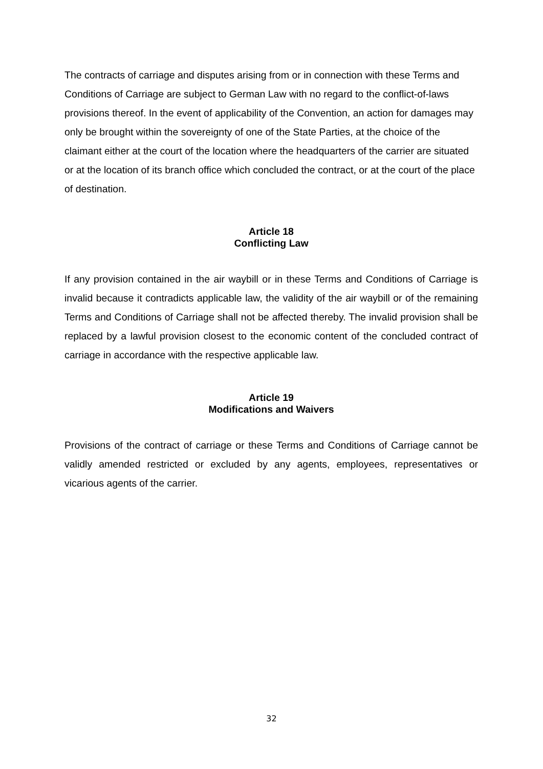The contracts of carriage and disputes arising from or in connection with these Terms and Conditions of Carriage are subject to German Law with no regard to the conflict-of-laws provisions thereof. In the event of applicability of the Convention, an action for damages may only be brought within the sovereignty of one of the State Parties, at the choice of the claimant either at the court of the location where the headquarters of the carrier are situated or at the location of its branch office which concluded the contract, or at the court of the place of destination.
Article 18
Conflicting Law
If any provision contained in the air waybill or in these Terms and Conditions of Carriage is invalid because it contradicts applicable law, the validity of the air waybill or of the remaining Terms and Conditions of Carriage shall not be affected thereby. The invalid provision shall be replaced by a lawful provision closest to the economic content of the concluded contract of carriage in accordance with the respective applicable law.
Article 19
Modifications and Waivers
Provisions of the contract of carriage or these Terms and Conditions of Carriage cannot be validly amended restricted or excluded by any agents, employees, representatives or vicarious agents of the carrier.
32